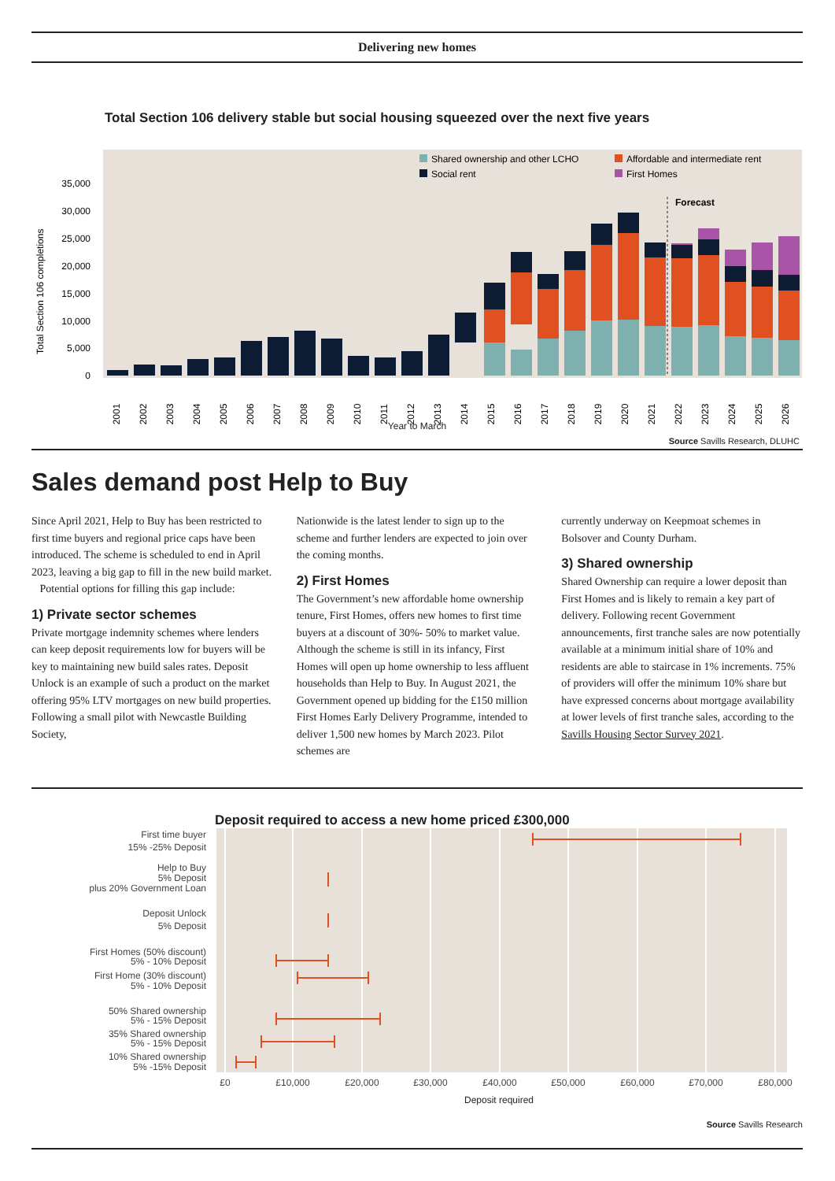Delivering new homes
Total Section 106 delivery stable but social housing squeezed over the next five years
Shared ownership and other LCHO
Affordable and intermediate rent
Social rent
First Homes
35,000
30,000
25,000
20,000
15,000
10,000
5,000
0
Total Section 106 completions
Forecast
2001
2002
2003
2004
2005
2006
2007
2008
2009
2010
2011
2012
2013
2014
2015
2016
2017
2018
2019
2020
2021
2022
2023
2024
2025
2026
Year to March
Source Savills Research, DLUHC
Sales demand post Help to Buy
Since April 2021, Help to Buy has been restricted to first time buyers and regional price caps have been introduced. The scheme is scheduled to end in April 2023, leaving a big gap to fill in the new build market.
Potential options for filling this gap include:
1) Private sector schemes
Private mortgage indemnity schemes where lenders can keep deposit requirements low for buyers will be key to maintaining new build sales rates. Deposit Unlock is an example of such a product on the market offering 95% LTV mortgages on new build properties. Following a small pilot with Newcastle Building Society,
Nationwide is the latest lender to sign up to the scheme and further lenders are expected to join over the coming months.
2) First Homes
The Government’s new affordable home ownership tenure, First Homes, offers new homes to first time buyers at a discount of 30%- 50% to market value. Although the scheme is still in its infancy, First Homes will open up home ownership to less affluent households than Help to Buy. In August 2021, the Government opened up bidding for the £150 million First Homes Early Delivery Programme, intended to deliver 1,500 new homes by March 2023. Pilot schemes are
currently underway on Keepmoat schemes in Bolsover and County Durham.
3) Shared ownership
Shared Ownership can require a lower deposit than First Homes and is likely to remain a key part of delivery. Following recent Government announcements, first tranche sales are now potentially available at a minimum initial share of 10% and residents are able to staircase in 1% increments. 75% of providers will offer the minimum 10% share but have expressed concerns about mortgage availability at lower levels of first tranche sales, according to the Savills Housing Sector Survey 2021.
Deposit required to access a new home priced £300,000
First time buyer
15% -25% Deposit
Help to Buy
5% Deposit
plus 20% Government Loan
Deposit Unlock
5% Deposit
First Homes (50% discount)
5% - 10% Deposit
First Home (30% discount)
5% - 10% Deposit
50% Shared ownership
5% - 15% Deposit
35% Shared ownership
5% - 15% Deposit
10% Shared ownership
5% -15% Deposit
£0
£10,000
£20,000
£30,000
£40,000
£50,000
£60,000
£70,000
£80,000
Deposit required
Source Savills Research